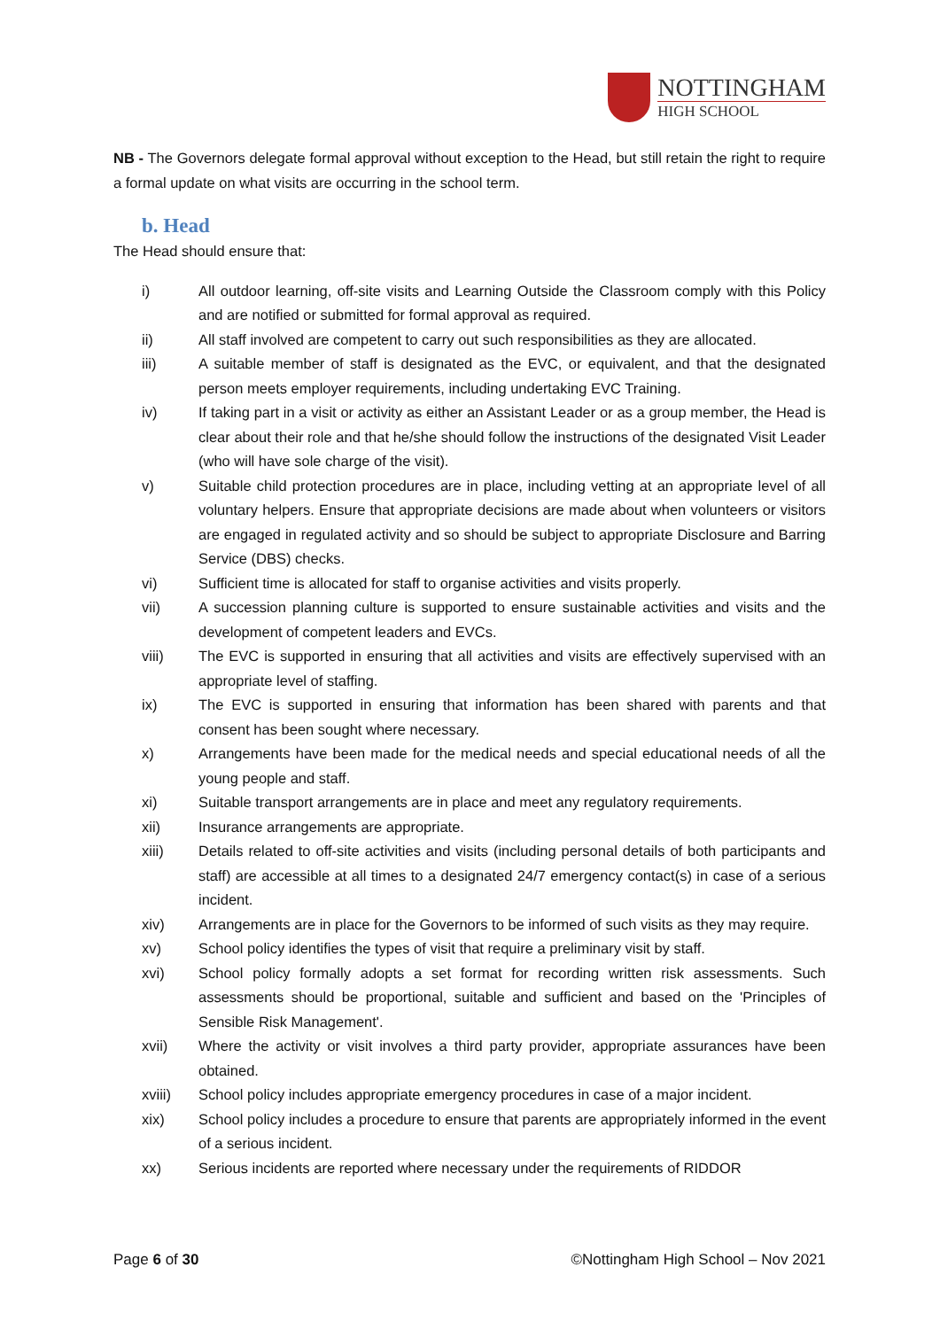NOTTINGHAM
HIGH SCHOOL
NB - The Governors delegate formal approval without exception to the Head, but still retain the right to require a formal update on what visits are occurring in the school term.
b. Head
The Head should ensure that:
i) All outdoor learning, off-site visits and Learning Outside the Classroom comply with this Policy and are notified or submitted for formal approval as required.
ii) All staff involved are competent to carry out such responsibilities as they are allocated.
iii) A suitable member of staff is designated as the EVC, or equivalent, and that the designated person meets employer requirements, including undertaking EVC Training.
iv) If taking part in a visit or activity as either an Assistant Leader or as a group member, the Head is clear about their role and that he/she should follow the instructions of the designated Visit Leader (who will have sole charge of the visit).
v) Suitable child protection procedures are in place, including vetting at an appropriate level of all voluntary helpers. Ensure that appropriate decisions are made about when volunteers or visitors are engaged in regulated activity and so should be subject to appropriate Disclosure and Barring Service (DBS) checks.
vi) Sufficient time is allocated for staff to organise activities and visits properly.
vii) A succession planning culture is supported to ensure sustainable activities and visits and the development of competent leaders and EVCs.
viii) The EVC is supported in ensuring that all activities and visits are effectively supervised with an appropriate level of staffing.
ix) The EVC is supported in ensuring that information has been shared with parents and that consent has been sought where necessary.
x) Arrangements have been made for the medical needs and special educational needs of all the young people and staff.
xi) Suitable transport arrangements are in place and meet any regulatory requirements.
xii) Insurance arrangements are appropriate.
xiii) Details related to off-site activities and visits (including personal details of both participants and staff) are accessible at all times to a designated 24/7 emergency contact(s) in case of a serious incident.
xiv) Arrangements are in place for the Governors to be informed of such visits as they may require.
xv) School policy identifies the types of visit that require a preliminary visit by staff.
xvi) School policy formally adopts a set format for recording written risk assessments. Such assessments should be proportional, suitable and sufficient and based on the 'Principles of Sensible Risk Management'.
xvii) Where the activity or visit involves a third party provider, appropriate assurances have been obtained.
xviii) School policy includes appropriate emergency procedures in case of a major incident.
xix) School policy includes a procedure to ensure that parents are appropriately informed in the event of a serious incident.
xx) Serious incidents are reported where necessary under the requirements of RIDDOR
Page 6 of 30 ©Nottingham High School – Nov 2021